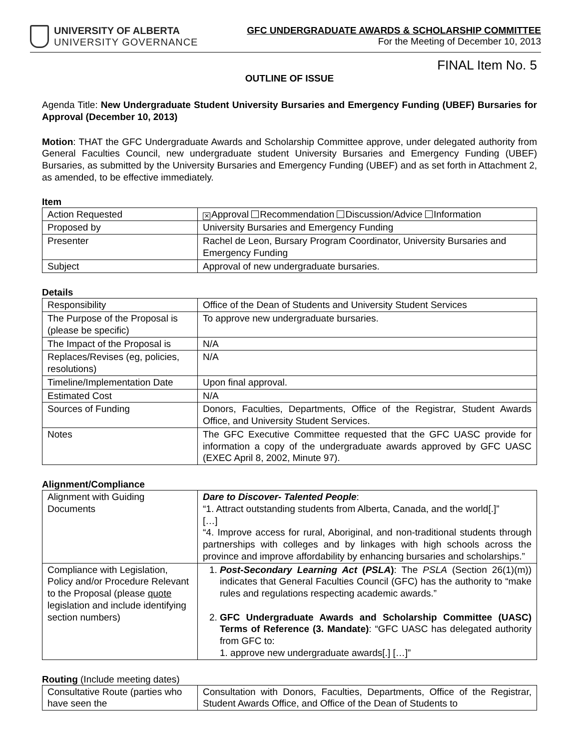UNIVERSITY OF ALBERTA
UNIVERSITY GOVERNANCE
GFC UNDERGRADUATE AWARDS & SCHOLARSHIP COMMITTEE
For the Meeting of December 10, 2013
FINAL Item No. 5
OUTLINE OF ISSUE
Agenda Title: New Undergraduate Student University Bursaries and Emergency Funding (UBEF) Bursaries for Approval (December 10, 2013)
Motion: THAT the GFC Undergraduate Awards and Scholarship Committee approve, under delegated authority from General Faculties Council, new undergraduate student University Bursaries and Emergency Funding (UBEF) Bursaries, as submitted by the University Bursaries and Emergency Funding (UBEF) and as set forth in Attachment 2, as amended, to be effective immediately.
Item
| Action Requested | ✕ Approval Recommendation Discussion/Advice Information |
| Proposed by | University Bursaries and Emergency Funding |
| Presenter | Rachel de Leon, Bursary Program Coordinator, University Bursaries and Emergency Funding |
| Subject | Approval of new undergraduate bursaries. |
Details
| Responsibility | Office of the Dean of Students and University Student Services |
| The Purpose of the Proposal is (please be specific) | To approve new undergraduate bursaries. |
| The Impact of the Proposal is | N/A |
| Replaces/Revises (eg, policies, resolutions) | N/A |
| Timeline/Implementation Date | Upon final approval. |
| Estimated Cost | N/A |
| Sources of Funding | Donors, Faculties, Departments, Office of the Registrar, Student Awards Office, and University Student Services. |
| Notes | The GFC Executive Committee requested that the GFC UASC provide for information a copy of the undergraduate awards approved by GFC UASC (EXEC April 8, 2002, Minute 97). |
Alignment/Compliance
| Alignment with Guiding Documents | Dare to Discover- Talented People : “1. Attract outstanding students from Alberta, Canada, and the world[.]” […] “4. Improve access for rural, Aboriginal, and non-traditional students through partnerships with colleges and by linkages with high schools across the province and improve affordability by enhancing bursaries and scholarships.” |
| Compliance with Legislation, Policy and/or Procedure Relevant to the Proposal (please quote legislation and include identifying section numbers) | 1. Post-Secondary Learning Act ( PSLA ) : The PSLA (Section 26(1)(m)) indicates that General Faculties Council (GFC) has the authority to “make rules and regulations respecting academic awards.” 2. GFC Undergraduate Awards and Scholarship Committee (UASC) Terms of Reference (3. Mandate) : “GFC UASC has delegated authority from GFC to: 1. approve new undergraduate awards[.] […]” |
Routing (Include meeting dates)
| Consultative Route (parties who have seen the | Consultation with Donors, Faculties, Departments, Office of the Registrar, Student Awards Office, and Office of the Dean of Students to |